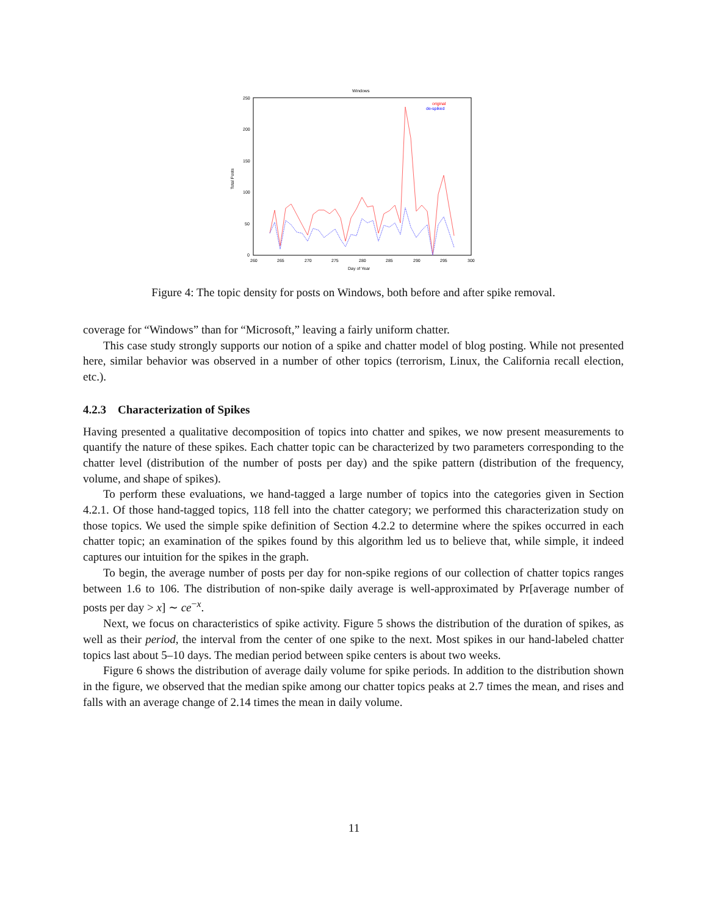Windows
250
200
150
100
50
0
260
265
270
275
280
285
290
295
300
Day of Year
Total Posts
original
de-spiked
Figure 4: The topic density for posts on Windows, both before and after spike removal.
coverage for “Windows” than for “Microsoft,” leaving a fairly uniform chatter.
This case study strongly supports our notion of a spike and chatter model of blog posting. While not presented here, similar behavior was observed in a number of other topics (terrorism, Linux, the California recall election, etc.).
4.2.3 Characterization of Spikes
Having presented a qualitative decomposition of topics into chatter and spikes, we now present measurements to quantify the nature of these spikes. Each chatter topic can be characterized by two parameters corresponding to the chatter level (distribution of the number of posts per day) and the spike pattern (distribution of the frequency, volume, and shape of spikes).
To perform these evaluations, we hand-tagged a large number of topics into the categories given in Section 4.2.1. Of those hand-tagged topics, 118 fell into the chatter category; we performed this characterization study on those topics. We used the simple spike definition of Section 4.2.2 to determine where the spikes occurred in each chatter topic; an examination of the spikes found by this algorithm led us to believe that, while simple, it indeed captures our intuition for the spikes in the graph.
To begin, the average number of posts per day for non-spike regions of our collection of chatter topics ranges between 1.6 to 106. The distribution of non-spike daily average is well-approximated by Pr[average number of posts per day > x] ∼ ce<sup>−x</sup>.
Next, we focus on characteristics of spike activity. Figure 5 shows the distribution of the duration of spikes, as well as their period, the interval from the center of one spike to the next. Most spikes in our hand-labeled chatter topics last about 5–10 days. The median period between spike centers is about two weeks.
Figure 6 shows the distribution of average daily volume for spike periods. In addition to the distribution shown in the figure, we observed that the median spike among our chatter topics peaks at 2.7 times the mean, and rises and falls with an average change of 2.14 times the mean in daily volume.
11